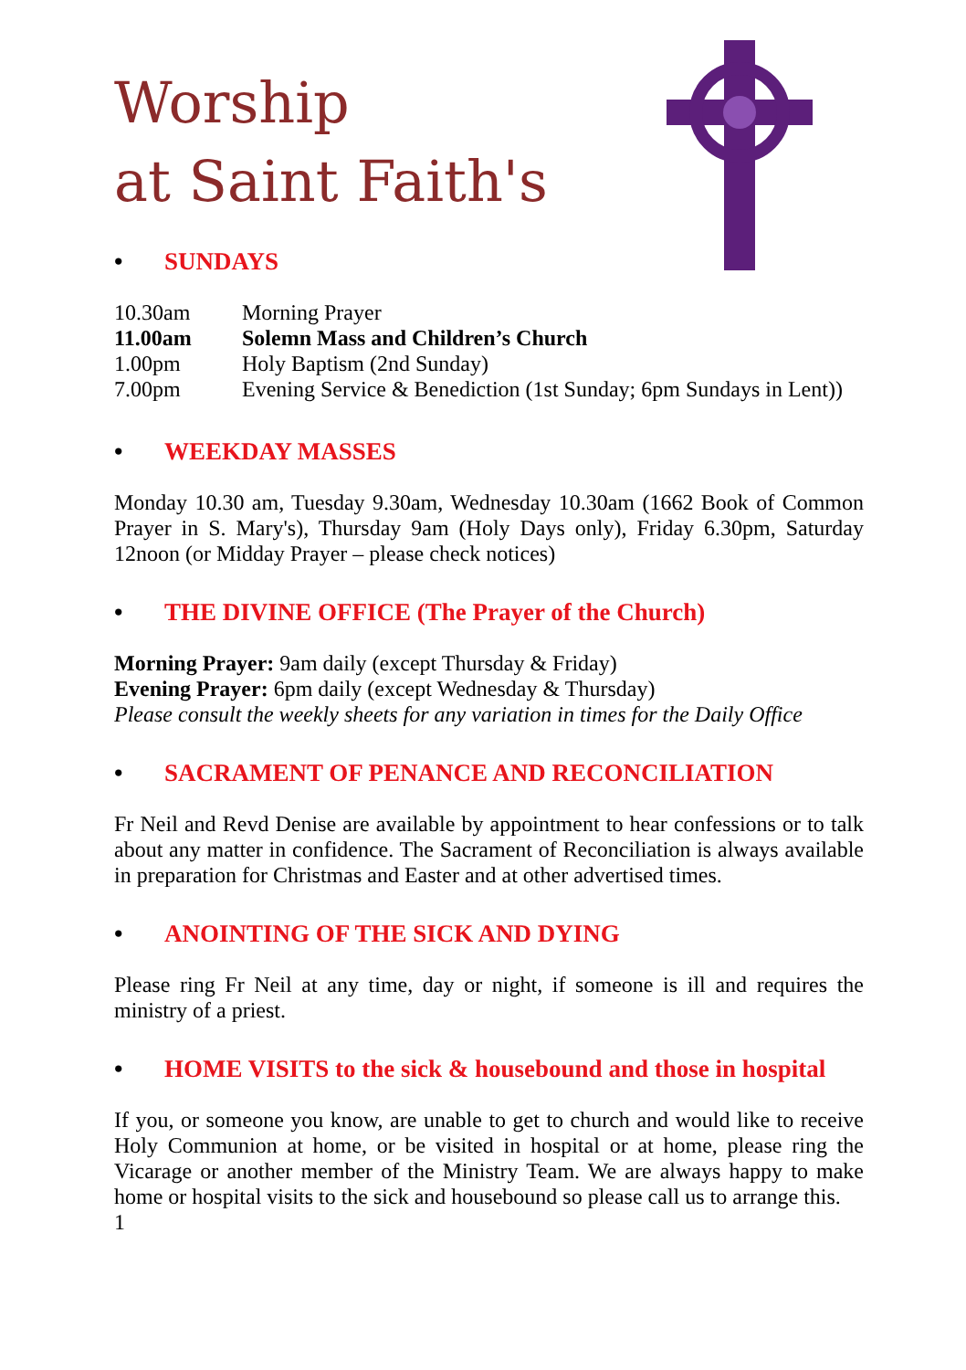Worship
at Saint Faith's
• SUNDAYS
| 10.30am | Morning Prayer |
| 11.00am | Solemn Mass and Children’s Church |
| 1.00pm | Holy Baptism (2nd Sunday) |
| 7.00pm | Evening Service & Benediction (1st Sunday; 6pm Sundays in Lent)) |
• WEEKDAY MASSES
Monday 10.30 am, Tuesday 9.30am, Wednesday 10.30am (1662 Book of Common Prayer in S. Mary's), Thursday 9am (Holy Days only), Friday 6.30pm, Saturday 12noon (or Midday Prayer – please check notices)
• THE DIVINE OFFICE (The Prayer of the Church)
Morning Prayer: 9am daily (except Thursday & Friday)
Evening Prayer: 6pm daily (except Wednesday & Thursday)
Please consult the weekly sheets for any variation in times for the Daily Office
• SACRAMENT OF PENANCE AND RECONCILIATION
Fr Neil and Revd Denise are available by appointment to hear confessions or to talk about any matter in confidence. The Sacrament of Reconciliation is always available in preparation for Christmas and Easter and at other advertised times.
• ANOINTING OF THE SICK AND DYING
Please ring Fr Neil at any time, day or night, if someone is ill and requires the ministry of a priest.
• HOME VISITS to the sick & housebound and those in hospital
If you, or someone you know, are unable to get to church and would like to receive Holy Communion at home, or be visited in hospital or at home, please ring the Vicarage or another member of the Ministry Team. We are always happy to make home or hospital visits to the sick and housebound so please call us to arrange this.
1